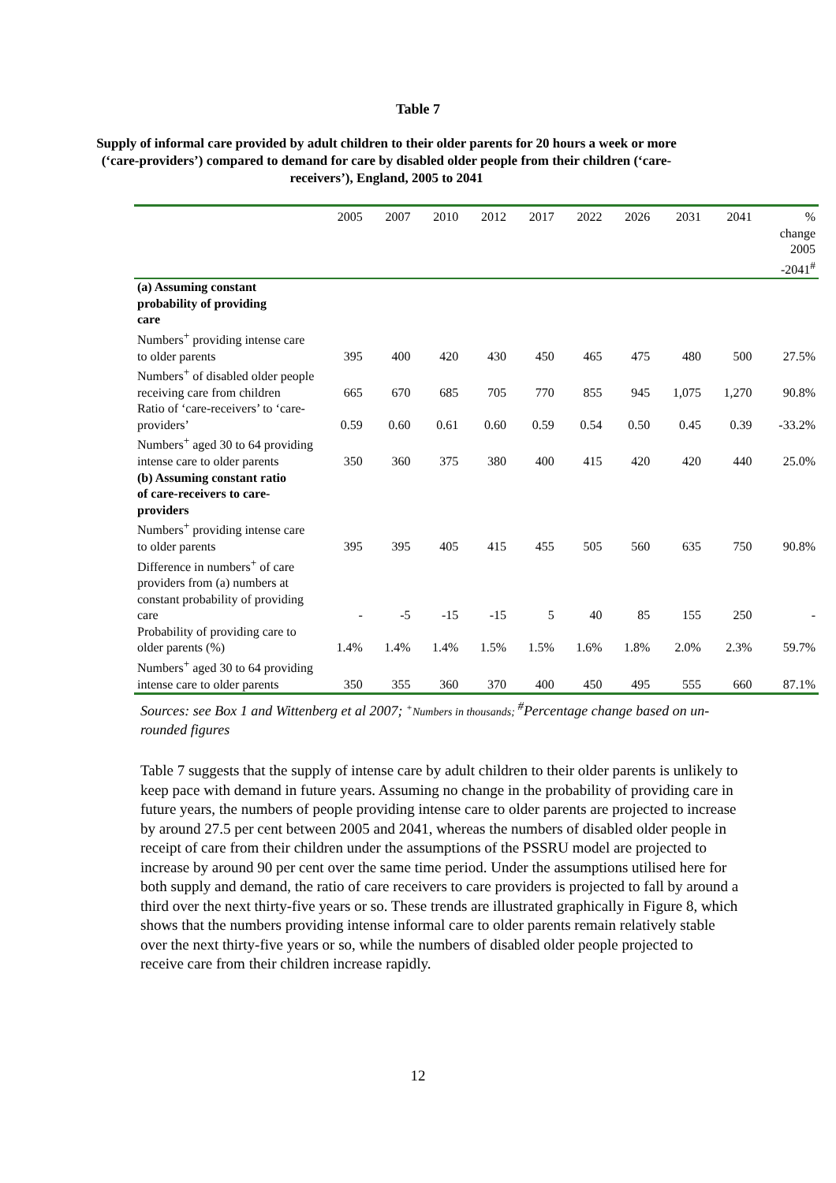Table 7
Supply of informal care provided by adult children to their older parents for 20 hours a week or more (‘care-providers’) compared to demand for care by disabled older people from their children (‘care-receivers’), England, 2005 to 2041
| | 2005 | 2007 | 2010 | 2012 | 2017 | 2022 | 2026 | 2031 | 2041 | % change 2005 -2041<sup>#</sup> |
| --- | --- | --- | --- | --- | --- | --- | --- | --- | --- | --- |
| (a) Assuming constant probability of providing care | | | | | | | | | | |
| Numbers<sup>+</sup> providing intense care to older parents | 395 | 400 | 420 | 430 | 450 | 465 | 475 | 480 | 500 | 27.5% |
| Numbers<sup>+</sup> of disabled older people receiving care from children | 665 | 670 | 685 | 705 | 770 | 855 | 945 | 1,075 | 1,270 | 90.8% |
| Ratio of ‘care-receivers’ to ‘care-providers’ | 0.59 | 0.60 | 0.61 | 0.60 | 0.59 | 0.54 | 0.50 | 0.45 | 0.39 | -33.2% |
| Numbers<sup>+</sup> aged 30 to 64 providing intense care to older parents | 350 | 360 | 375 | 380 | 400 | 415 | 420 | 420 | 440 | 25.0% |
| (b) Assuming constant ratio of care-receivers to care- providers | | | | | | | | | | |
| Numbers<sup>+</sup> providing intense care to older parents | 395 | 395 | 405 | 415 | 455 | 505 | 560 | 635 | 750 | 90.8% |
| Difference in numbers<sup>+</sup> of care providers from (a) numbers at constant probability of providing care | - | -5 | -15 | -15 | 5 | 40 | 85 | 155 | 250 | - |
| Probability of providing care to older parents (%) | 1.4% | 1.4% | 1.4% | 1.5% | 1.5% | 1.6% | 1.8% | 2.0% | 2.3% | 59.7% |
| Numbers<sup>+</sup> aged 30 to 64 providing intense care to older parents | 350 | 355 | 360 | 370 | 400 | 450 | 495 | 555 | 660 | 87.1% |
Sources: see Box 1 and Wittenberg et al 2007; <sup>+</sup>Numbers in thousands; <sup>#</sup>Percentage change based on un-rounded figures
Table 7 suggests that the supply of intense care by adult children to their older parents is unlikely to keep pace with demand in future years. Assuming no change in the probability of providing care in future years, the numbers of people providing intense care to older parents are projected to increase by around 27.5 per cent between 2005 and 2041, whereas the numbers of disabled older people in receipt of care from their children under the assumptions of the PSSRU model are projected to increase by around 90 per cent over the same time period. Under the assumptions utilised here for both supply and demand, the ratio of care receivers to care providers is projected to fall by around a third over the next thirty-five years or so. These trends are illustrated graphically in Figure 8, which shows that the numbers providing intense informal care to older parents remain relatively stable over the next thirty-five years or so, while the numbers of disabled older people projected to receive care from their children increase rapidly.
12